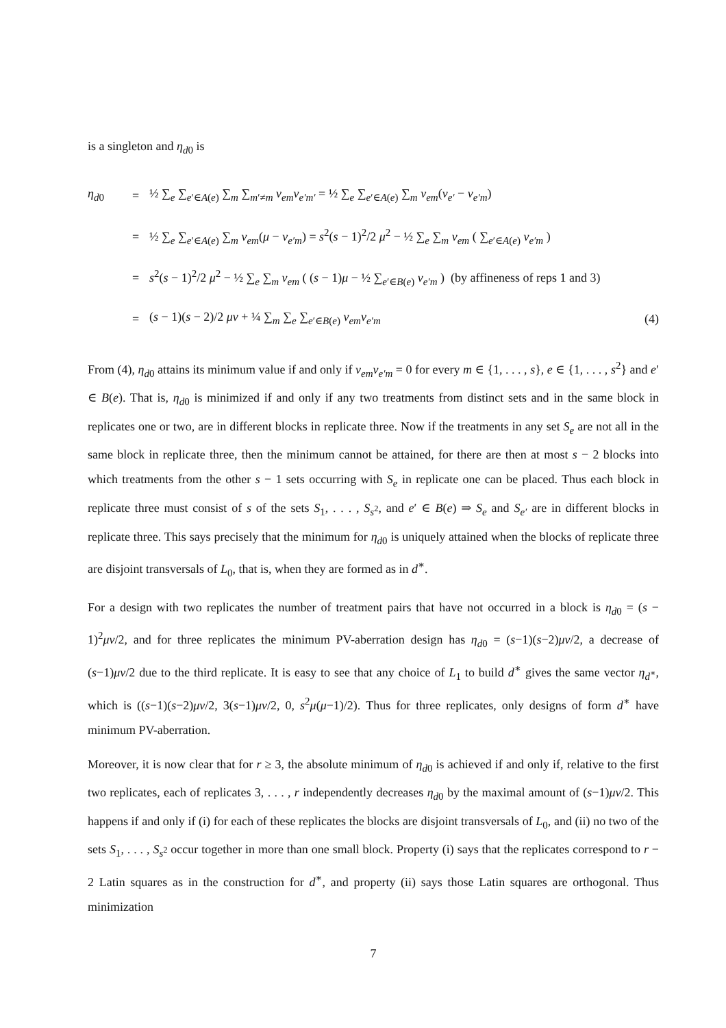is a singleton and η<sub>d0</sub> is
η<sub>d0</sub> = ½ ∑<sub>e</sub> ∑<sub>e′∈A(e)</sub> ∑<sub>m</sub> ∑<sub>m′≠m</sub> v<sub>em</sub>v<sub>e′m′</sub> = ½ ∑<sub>e</sub> ∑<sub>e′∈A(e)</sub> ∑<sub>m</sub> v<sub>em</sub>(v<sub>e′</sub> − v<sub>e′m</sub>)
= ½ ∑<sub>e</sub> ∑<sub>e′∈A(e)</sub> ∑<sub>m</sub> v<sub>em</sub>(μ − v<sub>e′m</sub>) = s<sup>2</sup>(s − 1)<sup>2</sup>/2 μ<sup>2</sup> − ½ ∑<sub>e</sub> ∑<sub>m</sub> v<sub>em</sub> ( ∑<sub>e′∈A(e)</sub> v<sub>e′m</sub> )
= s<sup>2</sup>(s − 1)<sup>2</sup>/2 μ<sup>2</sup> − ½ ∑<sub>e</sub> ∑<sub>m</sub> v<sub>em</sub> ( (s − 1)μ − ½ ∑<sub>e′∈B(e)</sub> v<sub>e′m</sub> ) (by affineness of reps 1 and 3)
= (s − 1)(s − 2)/2 μv + ¼ ∑<sub>m</sub> ∑<sub>e</sub> ∑<sub>e′∈B(e)</sub> v<sub>em</sub>v<sub>e′m</sub> (4)
From (4), η<sub>d0</sub> attains its minimum value if and only if v<sub>em</sub>v<sub>e′m</sub> = 0 for every m ∈ {1, . . . , s}, e ∈ {1, . . . , s<sup>2</sup>} and e′ ∈ B(e). That is, η<sub>d0</sub> is minimized if and only if any two treatments from distinct sets and in the same block in replicates one or two, are in different blocks in replicate three. Now if the treatments in any set S<sub>e</sub> are not all in the same block in replicate three, then the minimum cannot be attained, for there are then at most s − 2 blocks into which treatments from the other s − 1 sets occurring with S<sub>e</sub> in replicate one can be placed. Thus each block in replicate three must consist of s of the sets S<sub>1</sub>, . . . , S<sub>s<sup>2</sup></sub>, and e′ ∈ B(e) ⇒ S<sub>e</sub> and S<sub>e′</sub> are in different blocks in replicate three. This says precisely that the minimum for η<sub>d0</sub> is uniquely attained when the blocks of replicate three are disjoint transversals of L<sub>0</sub>, that is, when they are formed as in d<sup>∗</sup>.
For a design with two replicates the number of treatment pairs that have not occurred in a block is η<sub>d0</sub> = (s − 1)<sup>2</sup>μv/2, and for three replicates the minimum PV-aberration design has η<sub>d0</sub> = (s−1)(s−2)μv/2, a decrease of (s−1)μv/2 due to the third replicate. It is easy to see that any choice of L<sub>1</sub> to build d<sup>∗</sup> gives the same vector η<sub>d<sup>∗</sup></sub>, which is ((s−1)(s−2)μv/2, 3(s−1)μv/2, 0, s<sup>2</sup>μ(μ−1)/2). Thus for three replicates, only designs of form d<sup>∗</sup> have minimum PV-aberration.
Moreover, it is now clear that for r ≥ 3, the absolute minimum of η<sub>d0</sub> is achieved if and only if, relative to the first two replicates, each of replicates 3, . . . , r independently decreases η<sub>d0</sub> by the maximal amount of (s−1)μv/2. This happens if and only if (i) for each of these replicates the blocks are disjoint transversals of L<sub>0</sub>, and (ii) no two of the sets S<sub>1</sub>, . . . , S<sub>s<sup>2</sup></sub> occur together in more than one small block. Property (i) says that the replicates correspond to r − 2 Latin squares as in the construction for d<sup>∗</sup>, and property (ii) says those Latin squares are orthogonal. Thus minimization
7